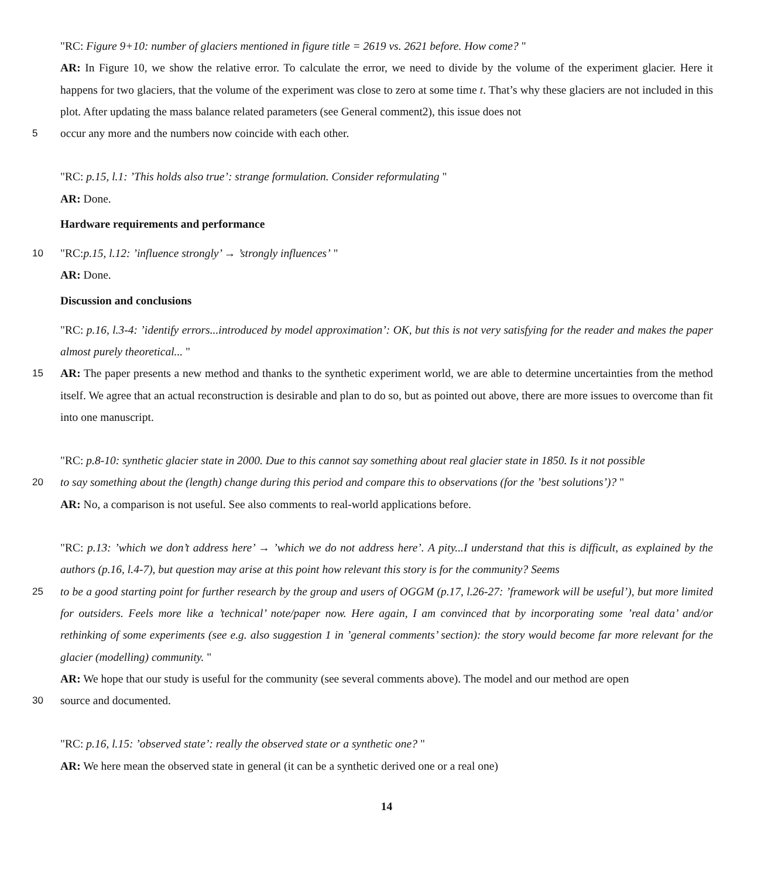"RC: Figure 9+10: number of glaciers mentioned in figure title = 2619 vs. 2621 before. How come? "
AR: In Figure 10, we show the relative error. To calculate the error, we need to divide by the volume of the experiment glacier. Here it happens for two glaciers, that the volume of the experiment was close to zero at some time t. That’s why these glaciers are not included in this plot. After updating the mass balance related parameters (see General comment2), this issue does not
5 occur any more and the numbers now coincide with each other.
"RC: p.15, l.1: ’This holds also true’: strange formulation. Consider reformulating "
AR: Done.
Hardware requirements and performance
10 "RC:p.15, l.12: ’influence strongly’ → ’strongly influences’ "
AR: Done.
Discussion and conclusions
"RC: p.16, l.3-4: ’identify errors...introduced by model approximation’: OK, but this is not very satisfying for the reader and makes the paper almost purely theoretical... "
15 AR: The paper presents a new method and thanks to the synthetic experiment world, we are able to determine uncertainties from the method itself. We agree that an actual reconstruction is desirable and plan to do so, but as pointed out above, there are more issues to overcome than fit into one manuscript.
"RC: p.8-10: synthetic glacier state in 2000. Due to this cannot say something about real glacier state in 1850. Is it not possible
20 to say something about the (length) change during this period and compare this to observations (for the ’best solutions’)? "
AR: No, a comparison is not useful. See also comments to real-world applications before.
"RC: p.13: ’which we don’t address here’ → ’which we do not address here’. A pity...I understand that this is difficult, as explained by the authors (p.16, l.4-7), but question may arise at this point how relevant this story is for the community? Seems
25 to be a good starting point for further research by the group and users of OGGM (p.17, l.26-27: ’framework will be useful’), but more limited for outsiders. Feels more like a ’technical’ note/paper now. Here again, I am convinced that by incorporating some ’real data’ and/or rethinking of some experiments (see e.g. also suggestion 1 in ’general comments’ section): the story would become far more relevant for the glacier (modelling) community. "
AR: We hope that our study is useful for the community (see several comments above). The model and our method are open
30 source and documented.
"RC: p.16, l.15: ’observed state’: really the observed state or a synthetic one? "
AR: We here mean the observed state in general (it can be a synthetic derived one or a real one)
14